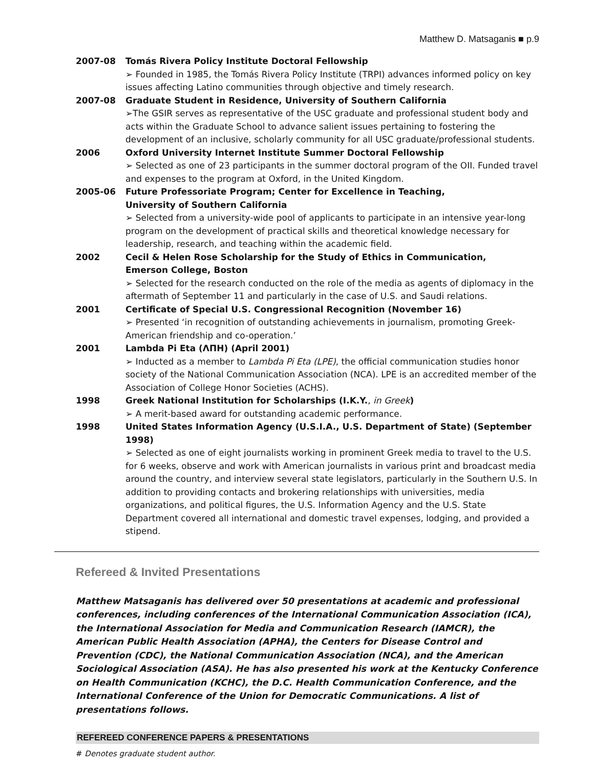Matthew D. Matsaganis ■ p.9
2007-08 Tomás Rivera Policy Institute Doctoral Fellowship
➢ Founded in 1985, the Tomás Rivera Policy Institute (TRPI) advances informed policy on key issues affecting Latino communities through objective and timely research.
2007-08 Graduate Student in Residence, University of Southern California
➢The GSIR serves as representative of the USC graduate and professional student body and acts within the Graduate School to advance salient issues pertaining to fostering the development of an inclusive, scholarly community for all USC graduate/professional students.
2006 Oxford University Internet Institute Summer Doctoral Fellowship
➢ Selected as one of 23 participants in the summer doctoral program of the OII. Funded travel and expenses to the program at Oxford, in the United Kingdom.
2005-06 Future Professoriate Program; Center for Excellence in Teaching,
University of Southern California
➢ Selected from a university-wide pool of applicants to participate in an intensive year-long program on the development of practical skills and theoretical knowledge necessary for leadership, research, and teaching within the academic field.
2002 Cecil & Helen Rose Scholarship for the Study of Ethics in Communication,
Emerson College, Boston
➢ Selected for the research conducted on the role of the media as agents of diplomacy in the aftermath of September 11 and particularly in the case of U.S. and Saudi relations.
2001 Certificate of Special U.S. Congressional Recognition (November 16)
➢ Presented ‘in recognition of outstanding achievements in journalism, promoting Greek-American friendship and co-operation.’
2001 Lambda Pi Eta (ΛΠΗ) (April 2001)
➢ Inducted as a member to Lambda Pi Eta (LPE), the official communication studies honor society of the National Communication Association (NCA). LPE is an accredited member of the Association of College Honor Societies (ACHS).
1998 Greek National Institution for Scholarships (I.K.Y., in Greek)
➢ A merit-based award for outstanding academic performance.
1998 United States Information Agency (U.S.I.A., U.S. Department of State) (September 1998)
➢ Selected as one of eight journalists working in prominent Greek media to travel to the U.S. for 6 weeks, observe and work with American journalists in various print and broadcast media around the country, and interview several state legislators, particularly in the Southern U.S. In addition to providing contacts and brokering relationships with universities, media organizations, and political figures, the U.S. Information Agency and the U.S. State Department covered all international and domestic travel expenses, lodging, and provided a stipend.
Refereed & Invited Presentations
Matthew Matsaganis has delivered over 50 presentations at academic and professional conferences, including conferences of the International Communication Association (ICA), the International Association for Media and Communication Research (IAMCR), the American Public Health Association (APHA), the Centers for Disease Control and Prevention (CDC), the National Communication Association (NCA), and the American Sociological Association (ASA). He has also presented his work at the Kentucky Conference on Health Communication (KCHC), the D.C. Health Communication Conference, and the International Conference of the Union for Democratic Communications. A list of presentations follows.
REFEREED CONFERENCE PAPERS & PRESENTATIONS
# Denotes graduate student author.